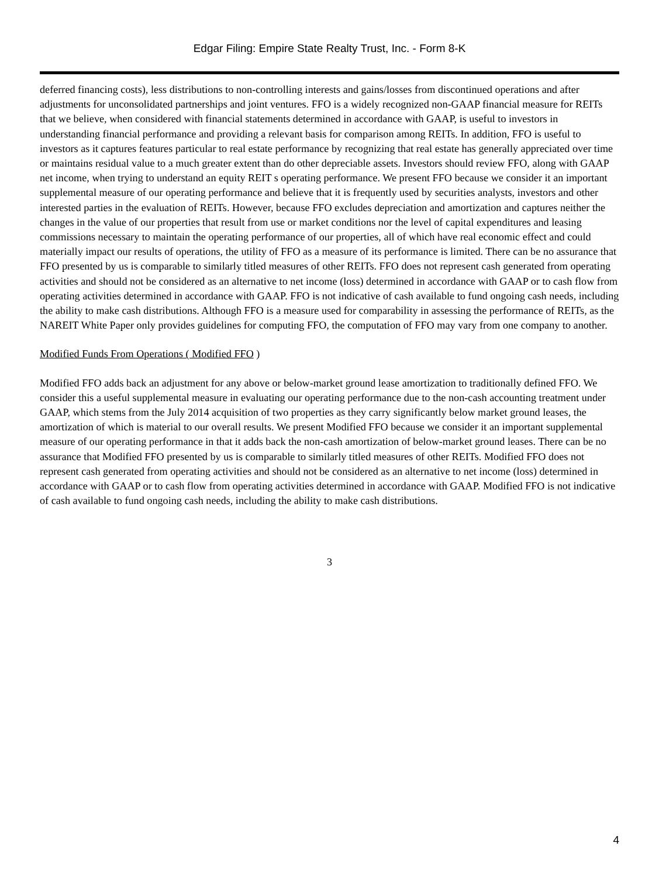Edgar Filing: Empire State Realty Trust, Inc. - Form 8-K
deferred financing costs), less distributions to non-controlling interests and gains/losses from discontinued operations and after adjustments for unconsolidated partnerships and joint ventures. FFO is a widely recognized non-GAAP financial measure for REITs that we believe, when considered with financial statements determined in accordance with GAAP, is useful to investors in understanding financial performance and providing a relevant basis for comparison among REITs. In addition, FFO is useful to investors as it captures features particular to real estate performance by recognizing that real estate has generally appreciated over time or maintains residual value to a much greater extent than do other depreciable assets. Investors should review FFO, along with GAAP net income, when trying to understand an equity REIT s operating performance. We present FFO because we consider it an important supplemental measure of our operating performance and believe that it is frequently used by securities analysts, investors and other interested parties in the evaluation of REITs. However, because FFO excludes depreciation and amortization and captures neither the changes in the value of our properties that result from use or market conditions nor the level of capital expenditures and leasing commissions necessary to maintain the operating performance of our properties, all of which have real economic effect and could materially impact our results of operations, the utility of FFO as a measure of its performance is limited. There can be no assurance that FFO presented by us is comparable to similarly titled measures of other REITs. FFO does not represent cash generated from operating activities and should not be considered as an alternative to net income (loss) determined in accordance with GAAP or to cash flow from operating activities determined in accordance with GAAP. FFO is not indicative of cash available to fund ongoing cash needs, including the ability to make cash distributions. Although FFO is a measure used for comparability in assessing the performance of REITs, as the NAREIT White Paper only provides guidelines for computing FFO, the computation of FFO may vary from one company to another.
Modified Funds From Operations ( Modified FFO )
Modified FFO adds back an adjustment for any above or below-market ground lease amortization to traditionally defined FFO. We consider this a useful supplemental measure in evaluating our operating performance due to the non-cash accounting treatment under GAAP, which stems from the July 2014 acquisition of two properties as they carry significantly below market ground leases, the amortization of which is material to our overall results. We present Modified FFO because we consider it an important supplemental measure of our operating performance in that it adds back the non-cash amortization of below-market ground leases. There can be no assurance that Modified FFO presented by us is comparable to similarly titled measures of other REITs. Modified FFO does not represent cash generated from operating activities and should not be considered as an alternative to net income (loss) determined in accordance with GAAP or to cash flow from operating activities determined in accordance with GAAP. Modified FFO is not indicative of cash available to fund ongoing cash needs, including the ability to make cash distributions.
3
4